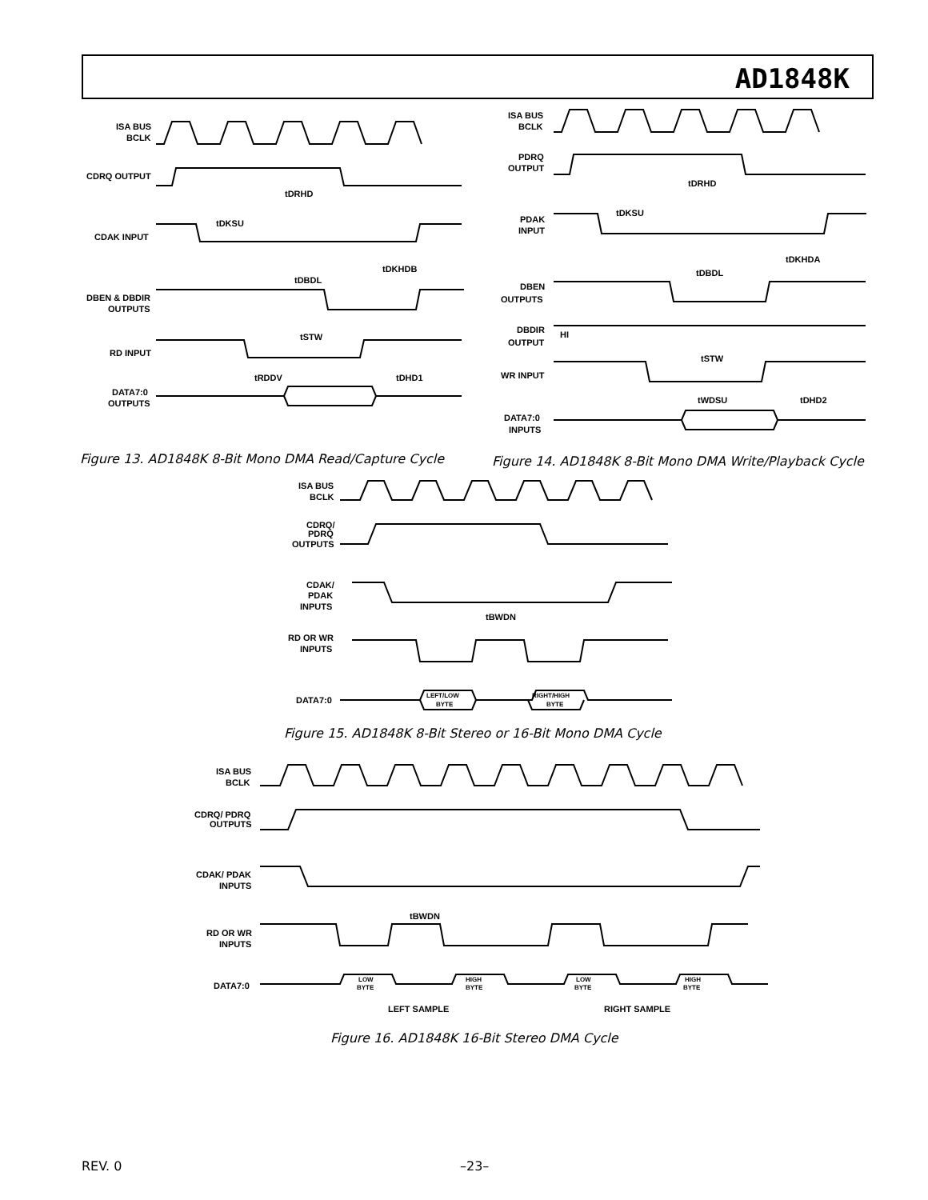AD1848K
ISA BUS
BCLK
CDRQ OUTPUT
CDAK INPUT
DBEN & DBDIR
OUTPUTS
RD INPUT
DATA7:0
OUTPUTS
tDRHD
tDKSU
tDKHDB
tDBDL
tSTW
tRDDV
tDHD1
Figure 13. AD1848K 8-Bit Mono DMA Read/Capture Cycle
ISA BUS
BCLK
PDRQ
OUTPUT
PDAK
INPUT
DBEN
OUTPUTS
DBDIR
OUTPUT
HI
WR INPUT
DATA7:0
INPUTS
tDRHD
tDKSU
tDKHDA
tDBDL
tSTW
tWDSU
tDHD2
Figure 14. AD1848K 8-Bit Mono DMA Write/Playback Cycle
ISA BUS
BCLK
CDRQ/
PDRQ
OUTPUTS
CDAK/
PDAK
INPUTS
RD OR WR
INPUTS
DATA7:0
tBWDN
LEFT/LOW
BYTE
RIGHT/HIGH
BYTE
Figure 15. AD1848K 8-Bit Stereo or 16-Bit Mono DMA Cycle
ISA BUS
BCLK
CDRQ/ PDRQ
OUTPUTS
CDAK/ PDAK
INPUTS
RD OR WR
INPUTS
DATA7:0
tBWDN
LOW
BYTE
HIGH
BYTE
LOW
BYTE
HIGH
BYTE
LEFT SAMPLE
RIGHT SAMPLE
Figure 16. AD1848K 16-Bit Stereo DMA Cycle
REV. 0 –23–